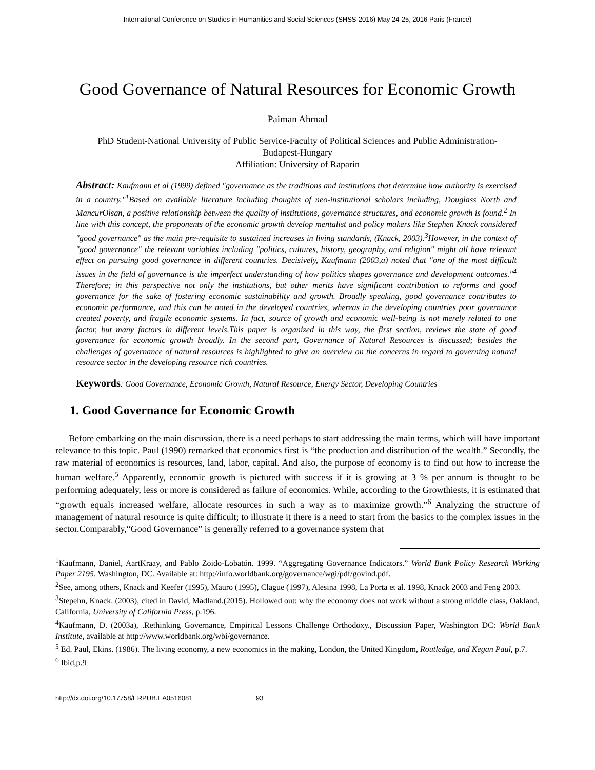International Conference on Studies in Humanities and Social Sciences (SHSS-2016) May 24-25, 2016 Paris (France)
Good Governance of Natural Resources for Economic Growth
Paiman Ahmad
PhD Student-National University of Public Service-Faculty of Political Sciences and Public Administration-
Budapest-Hungary
Affiliation: University of Raparin
Abstract: Kaufmann et al (1999) defined "governance as the traditions and institutions that determine how authority is exercised in a country."<sup>1</sup>Based on available literature including thoughts of neo-institutional scholars including, Douglass North and MancurOlsan, a positive relationship between the quality of institutions, governance structures, and economic growth is found.<sup>2</sup> In line with this concept, the proponents of the economic growth develop mentalist and policy makers like Stephen Knack considered "good governance" as the main pre-requisite to sustained increases in living standards, (Knack, 2003).<sup>3</sup>However, in the context of "good governance" the relevant variables including "politics, cultures, history, geography, and religion" might all have relevant effect on pursuing good governance in different countries. Decisively, Kaufmann (2003,a) noted that "one of the most difficult issues in the field of governance is the imperfect understanding of how politics shapes governance and development outcomes."<sup>4</sup> Therefore; in this perspective not only the institutions, but other merits have significant contribution to reforms and good governance for the sake of fostering economic sustainability and growth. Broadly speaking, good governance contributes to economic performance, and this can be noted in the developed countries, whereas in the developing countries poor governance created poverty, and fragile economic systems. In fact, source of growth and economic well-being is not merely related to one factor, but many factors in different levels.This paper is organized in this way, the first section, reviews the state of good governance for economic growth broadly. In the second part, Governance of Natural Resources is discussed; besides the challenges of governance of natural resources is highlighted to give an overview on the concerns in regard to governing natural resource sector in the developing resource rich countries.
Keywords: Good Governance, Economic Growth, Natural Resource, Energy Sector, Developing Countries
1. Good Governance for Economic Growth
Before embarking on the main discussion, there is a need perhaps to start addressing the main terms, which will have important relevance to this topic. Paul (1990) remarked that economics first is “the production and distribution of the wealth.” Secondly, the raw material of economics is resources, land, labor, capital. And also, the purpose of economy is to find out how to increase the human welfare.<sup>5</sup> Apparently, economic growth is pictured with success if it is growing at 3 % per annum is thought to be performing adequately, less or more is considered as failure of economics. While, according to the Growthiests, it is estimated that “growth equals increased welfare, allocate resources in such a way as to maximize growth.”<sup>6</sup> Analyzing the structure of management of natural resource is quite difficult; to illustrate it there is a need to start from the basics to the complex issues in the sector.Comparably,“Good Governance” is generally referred to a governance system that
<sup>1</sup> Kaufmann, Daniel, AartKraay, and Pablo Zoido-Lobatón. 1999. “Aggregating Governance Indicators.” World Bank Policy Research Working Paper 2195. Washington, DC. Available at: http://info.worldbank.org/governance/wgi/pdf/govind.pdf.
<sup>2</sup> See, among others, Knack and Keefer (1995), Mauro (1995), Clague (1997), Alesina 1998, La Porta et al. 1998, Knack 2003 and Feng 2003.
<sup>3</sup> Stepehn, Knack. (2003), cited in David, Madland.(2015). Hollowed out: why the economy does not work without a strong middle class, Oakland, California, University of California Press, p.196.
<sup>4</sup> Kaufmann, D. (2003a), .Rethinking Governance, Empirical Lessons Challenge Orthodoxy., Discussion Paper, Washington DC: World Bank Institute, available at http://www.worldbank.org/wbi/governance.
<sup>5</sup> Ed. Paul, Ekins. (1986). The living economy, a new economics in the making, London, the United Kingdom, Routledge, and Kegan Paul, p.7.
<sup>6</sup> Ibid,p.9
http://dx.doi.org/10.17758/ERPUB.EA0516081 93